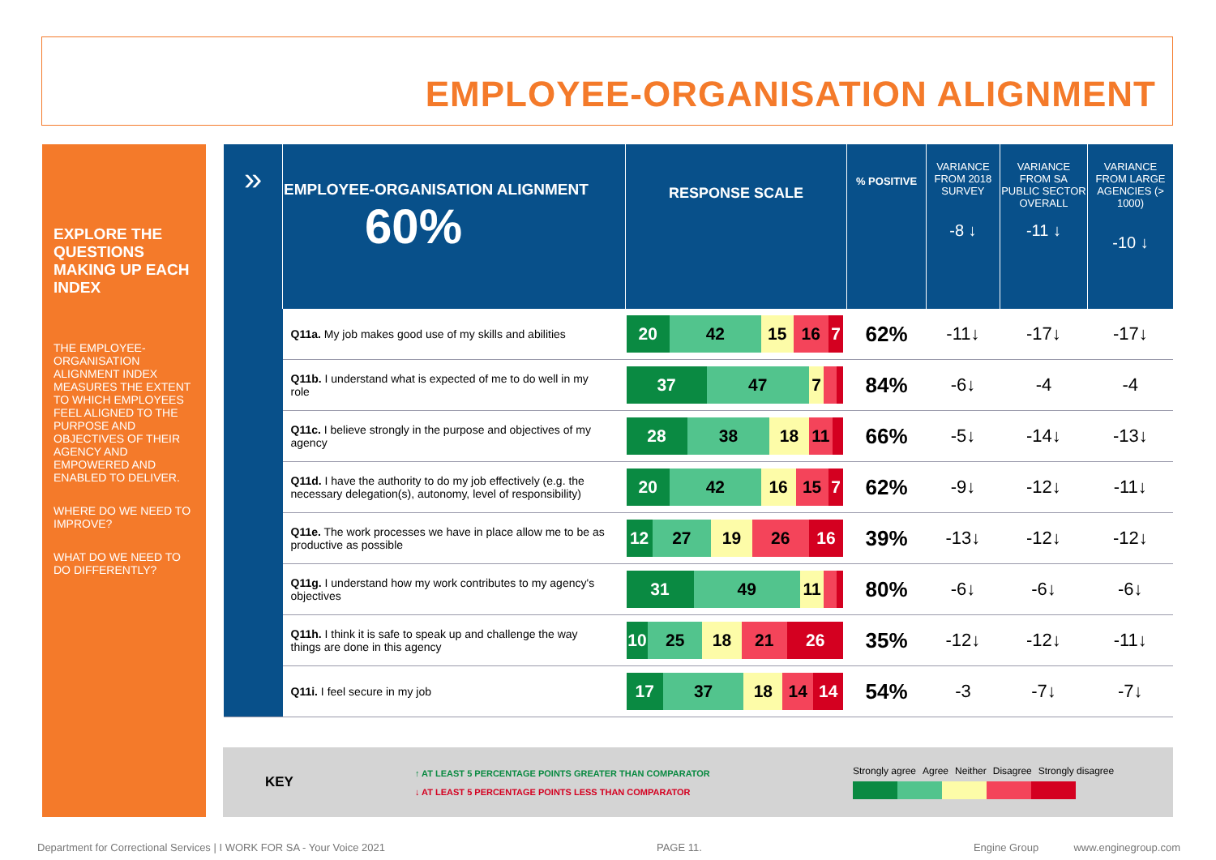EMPLOYEE-ORGANISATION ALIGNMENT
EXPLORE THE QUESTIONS MAKING UP EACH INDEX
THE EMPLOYEE-ORGANISATION ALIGNMENT INDEX MEASURES THE EXTENT TO WHICH EMPLOYEES FEEL ALIGNED TO THE PURPOSE AND OBJECTIVES OF THEIR AGENCY AND EMPOWERED AND ENABLED TO DELIVER.
WHERE DO WE NEED TO IMPROVE?
WHAT DO WE NEED TO DO DIFFERENTLY?
| » | EMPLOYEE-ORGANISATION ALIGNMENT 60% | RESPONSE SCALE | % POSITIVE | VARIANCE FROM 2018 SURVEY -8 ↓ | VARIANCE FROM SA PUBLIC SECTOR OVERALL -11 ↓ | VARIANCE FROM LARGE AGENCIES (> 1000) -10 ↓ |
| --- | --- | --- | --- | --- | --- | --- |
| | Q11a. My job makes good use of my skills and abilities | 20 42 15 16 7 | 62% | -11↓ | -17↓ | -17↓ |
| | Q11b. I understand what is expected of me to do well in my role | 37 47 7 | 84% | -6↓ | -4 | -4 |
| | Q11c. I believe strongly in the purpose and objectives of my agency | 28 38 18 11 | 66% | -5↓ | -14↓ | -13↓ |
| | Q11d. I have the authority to do my job effectively (e.g. the necessary delegation(s), autonomy, level of responsibility) | 20 42 16 15 7 | 62% | -9↓ | -12↓ | -11↓ |
| | Q11e. The work processes we have in place allow me to be as productive as possible | 12 27 19 26 16 | 39% | -13↓ | -12↓ | -12↓ |
| | Q11g. I understand how my work contributes to my agency's objectives | 31 49 11 | 80% | -6↓ | -6↓ | -6↓ |
| | Q11h. I think it is safe to speak up and challenge the way things are done in this agency | 10 25 18 21 26 | 35% | -12↓ | -12↓ | -11↓ |
| | Q11i. I feel secure in my job | 17 37 18 14 14 | 54% | -3 | -7↓ | -7↓ |
KEY
↑ AT LEAST 5 PERCENTAGE POINTS GREATER THAN COMPARATOR
↓ AT LEAST 5 PERCENTAGE POINTS LESS THAN COMPARATOR
Strongly agree Agree Neither Disagree Strongly disagree
Department for Correctional Services | I WORK FOR SA - Your Voice 2021 PAGE 11. Engine Group www.enginegroup.com